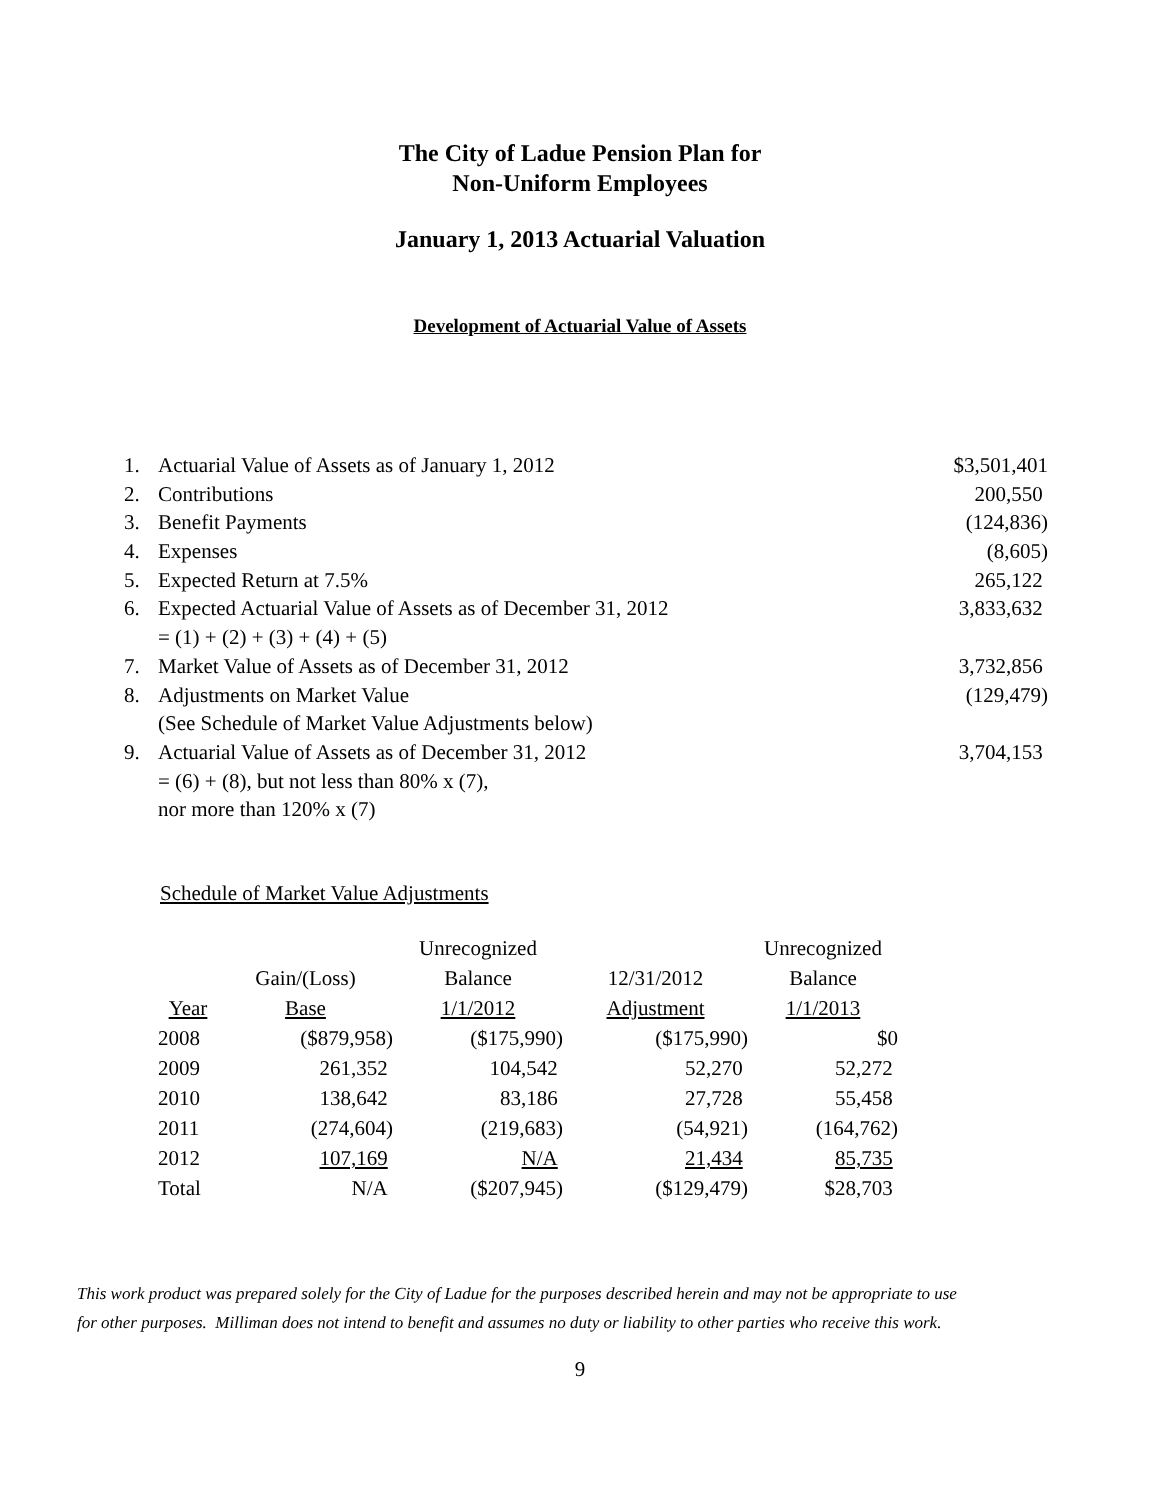The City of Ladue Pension Plan for
Non-Uniform Employees
January 1, 2013 Actuarial Valuation
Development of Actuarial Value of Assets
| 1. | Actuarial Value of Assets as of January 1, 2012 | $3,501,401 |
| 2. | Contributions | 200,550 |
| 3. | Benefit Payments | (124,836) |
| 4. | Expenses | (8,605) |
| 5. | Expected Return at 7.5% | 265,122 |
| 6. | Expected Actuarial Value of Assets as of December 31, 2012 | 3,833,632 |
| | = (1) + (2) + (3) + (4) + (5) | |
| 7. | Market Value of Assets as of December 31, 2012 | 3,732,856 |
| 8. | Adjustments on Market Value | (129,479) |
| | (See Schedule of Market Value Adjustments below) | |
| 9. | Actuarial Value of Assets as of December 31, 2012 | 3,704,153 |
| | = (6) + (8), but not less than 80% x (7), | |
| | nor more than 120% x (7) | |
Schedule of Market Value Adjustments
| | | Unrecognized | | Unrecognized |
| --- | --- | --- | --- | --- |
| | Gain/(Loss) | Balance | 12/31/2012 | Balance |
| Year | Base | 1/1/2012 | Adjustment | 1/1/2013 |
| 2008 | ($879,958) | ($175,990) | ($175,990) | $0 |
| 2009 | 261,352 | 104,542 | 52,270 | 52,272 |
| 2010 | 138,642 | 83,186 | 27,728 | 55,458 |
| 2011 | (274,604) | (219,683) | (54,921) | (164,762) |
| 2012 | 107,169 | N/A | 21,434 | 85,735 |
| Total | N/A | ($207,945) | ($129,479) | $28,703 |
This work product was prepared solely for the City of Ladue for the purposes described herein and may not be appropriate to use
for other purposes. Milliman does not intend to benefit and assumes no duty or liability to other parties who receive this work.
9